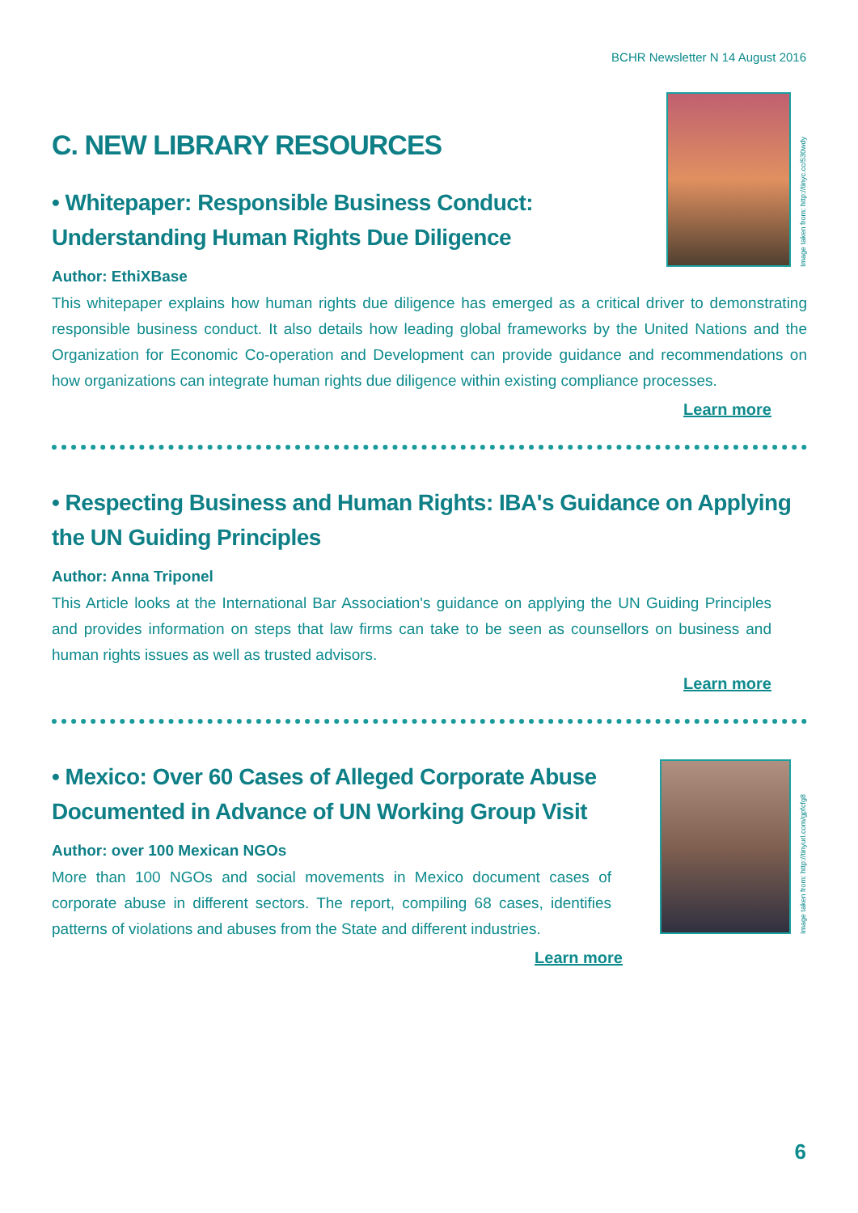BCHR Newsletter N 14 August 2016
C. NEW LIBRARY RESOURCES
Image taken from: http://tinyc.cc/530wdy
• Whitepaper: Responsible Business Conduct: Understanding Human Rights Due Diligence
Author: EthiXBase
This whitepaper explains how human rights due diligence has emerged as a critical driver to demonstrating responsible business conduct. It also details how leading global frameworks by the United Nations and the Organization for Economic Co-operation and Development can provide guidance and recommendations on how organizations can integrate human rights due diligence within existing compliance processes.
Learn more
• Respecting Business and Human Rights: IBA's Guidance on Applying the UN Guiding Principles
Author: Anna Triponel
This Article looks at the International Bar Association's guidance on applying the UN Guiding Principles and provides information on steps that law firms can take to be seen as counsellors on business and human rights issues as well as trusted advisors.
Learn more
Image taken from: http://tinyurl.com/gpfcfg8
• Mexico: Over 60 Cases of Alleged Corporate Abuse Documented in Advance of UN Working Group Visit
Author: over 100 Mexican NGOs
More than 100 NGOs and social movements in Mexico document cases of corporate abuse in different sectors. The report, compiling 68 cases, identifies patterns of violations and abuses from the State and different industries.
Learn more
6